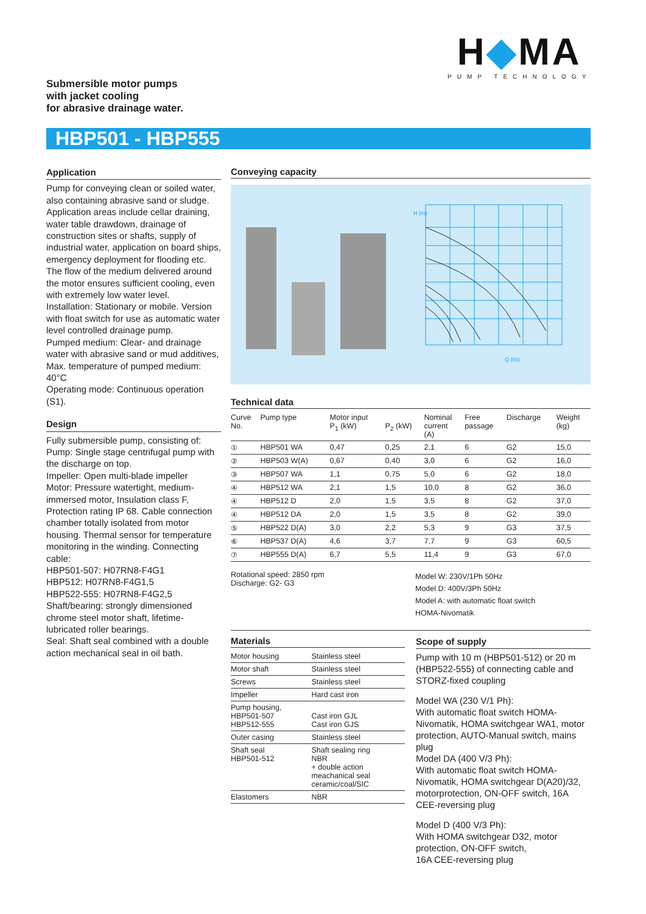H◆MA
PUMP TECHNOLOGY
Submersible motor pumps
with jacket cooling
for abrasive drainage water.
HBP501 - HBP555
Application
Pump for conveying clean or soiled water, also containing abrasive sand or sludge. Application areas include cellar draining, water table drawdown, drainage of construction sites or shafts, supply of industrial water, application on board ships, emergency deployment for flooding etc.
The flow of the medium delivered around the motor ensures sufficient cooling, even with extremely low water level.
Installation: Stationary or mobile. Version with float switch for use as automatic water level controlled drainage pump.
Pumped medium: Clear- and drainage water with abrasive sand or mud additives, Max. temperature of pumped medium: 40°C
Operating mode: Continuous operation (S1).
Design
Fully submersible pump, consisting of:
Pump: Single stage centrifugal pump with the discharge on top.
Impeller: Open multi-blade impeller
Motor: Pressure watertight, medium-immersed motor, Insulation class F, Protection rating IP 68. Cable connection chamber totally isolated from motor housing. Thermal sensor for temperature monitoring in the winding. Connecting cable:
HBP501-507: H07RN8-F4G1
HBP512: H07RN8-F4G1,5
HBP522-555: H07RN8-F4G2,5
Shaft/bearing: strongly dimensioned chrome steel motor shaft, lifetime-lubricated roller bearings.
Seal: Shaft seal combined with a double action mechanical seal in oil bath.
Conveying capacity
H (m)
Q (l/s)
Technical data
| Curve No. | Pump type | Motor input P<sub>1</sub> (kW) | P<sub>2</sub> (kW) | Nominal current (A) | Free passage | Discharge | Weight (kg) |
| --- | --- | --- | --- | --- | --- | --- | --- |
| ① | HBP501 WA | 0,47 | 0,25 | 2,1 | 6 | G2 | 15,0 |
| ② | HBP503 W(A) | 0,67 | 0,40 | 3,0 | 6 | G2 | 16,0 |
| ③ | HBP507 WA | 1,1 | 0,75 | 5,0 | 6 | G2 | 18,0 |
| ④ | HBP512 WA | 2,1 | 1,5 | 10,0 | 8 | G2 | 36,0 |
| ④ | HBP512 D | 2,0 | 1,5 | 3,5 | 8 | G2 | 37,0 |
| ④ | HBP512 DA | 2,0 | 1,5 | 3,5 | 8 | G2 | 39,0 |
| ⑤ | HBP522 D(A) | 3,0 | 2,2 | 5,3 | 9 | G3 | 37,5 |
| ⑥ | HBP537 D(A) | 4,6 | 3,7 | 7,7 | 9 | G3 | 60,5 |
| ⑦ | HBP555 D(A) | 6,7 | 5,5 | 11,4 | 9 | G3 | 67,0 |
Rotational speed: 2850 rpm
Discharge: G2- G3
Model W: 230V/1Ph 50Hz
Model D: 400V/3Ph 50Hz
Model A: with automatic float switch
HOMA-Nivomatik
Materials
| Motor housing | Stainless steel |
| Motor shaft | Stainless steel |
| Screws | Stainless steel |
| Impeller | Hard cast iron |
| Pump housing, HBP501-507 HBP512-555 | Cast iron GJL Cast iron GJS |
| Outer casing | Stainless steel |
| Shaft seal HBP501-512 | Shaft sealing ring NBR + double action meachanical seal ceramic/coal/SIC |
| Elastomers | NBR |
Scope of supply
Pump with 10 m (HBP501-512) or 20 m (HBP522-555) of connecting cable and STORZ-fixed coupling
Model WA (230 V/1 Ph):
With automatic float switch HOMA-Nivomatik, HOMA switchgear WA1, motor protection, AUTO-Manual switch, mains plug
Model DA (400 V/3 Ph):
With automatic float switch HOMA-Nivomatik, HOMA switchgear D(A20)/32, motorprotection, ON-OFF switch, 16A CEE-reversing plug
Model D (400 V/3 Ph):
With HOMA switchgear D32, motor protection, ON-OFF switch,
16A CEE-reversing plug